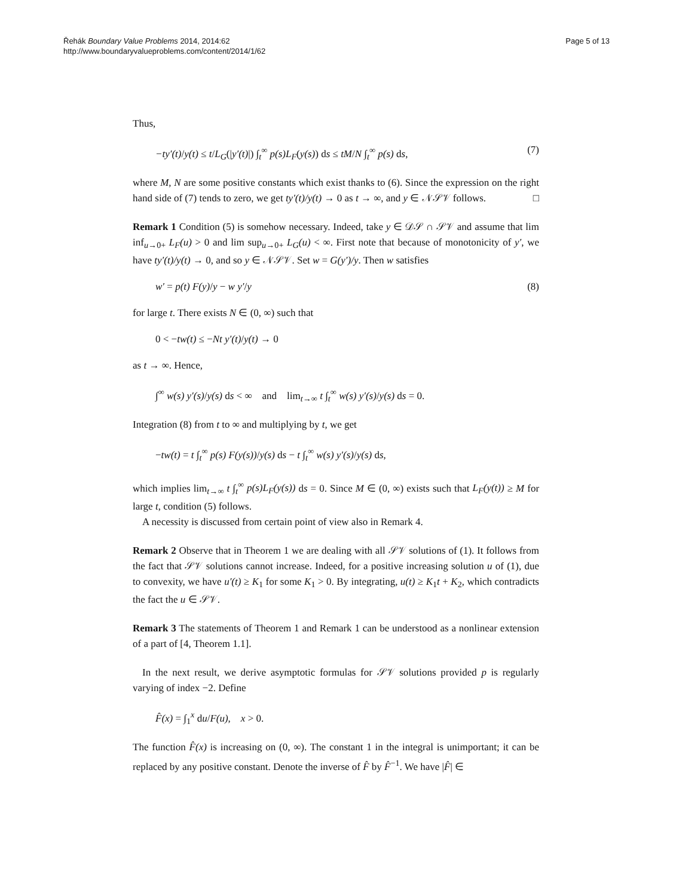Řehák Boundary Value Problems 2014, 2014:62
http://www.boundaryvalueproblems.com/content/2014/1/62
Page 5 of 13
Thus,
−ty′(t)/y(t) ≤ t/L<sub>G</sub>(|y′(t)|) ∫<sub>t</sub><sup>∞</sup> p(s)L<sub>F</sub>(y(s)) ds ≤ tM/N ∫<sub>t</sub><sup>∞</sup> p(s) ds, (7)
where M, N are some positive constants which exist thanks to (6). Since the expression on the right hand side of (7) tends to zero, we get ty′(t)/y(t) → 0 as t → ∞, and y ∈ 𝒩𝒮𝒱 follows. □
Remark 1 Condition (5) is somehow necessary. Indeed, take y ∈ 𝒟𝒮 ∩ 𝒮𝒱 and assume that lim inf<sub>u→0+</sub> L<sub>F</sub>(u) > 0 and lim sup<sub>u→0+</sub> L<sub>G</sub>(u) < ∞. First note that because of monotonicity of y′, we have ty′(t)/y(t) → 0, and so y ∈ 𝒩𝒮𝒱. Set w = G(y′)/y. Then w satisfies
w′ = p(t) F(y)/y − w y′/y (8)
for large t. There exists N ∈ (0, ∞) such that
0 < −tw(t) ≤ −Nt y′(t)/y(t) → 0
as t → ∞. Hence,
∫<sup>∞</sup> w(s) y′(s)/y(s) ds < ∞ and lim<sub>t→∞</sub> t ∫<sub>t</sub><sup>∞</sup> w(s) y′(s)/y(s) ds = 0.
Integration (8) from t to ∞ and multiplying by t, we get
−tw(t) = t ∫<sub>t</sub><sup>∞</sup> p(s) F(y(s))/y(s) ds − t ∫<sub>t</sub><sup>∞</sup> w(s) y′(s)/y(s) ds,
which implies lim<sub>t→∞</sub> t ∫<sub>t</sub><sup>∞</sup> p(s)L<sub>F</sub>(y(s)) ds = 0. Since M ∈ (0, ∞) exists such that L<sub>F</sub>(y(t)) ≥ M for large t, condition (5) follows.
A necessity is discussed from certain point of view also in Remark 4.
Remark 2 Observe that in Theorem 1 we are dealing with all 𝒮𝒱 solutions of (1). It follows from the fact that 𝒮𝒱 solutions cannot increase. Indeed, for a positive increasing solution u of (1), due to convexity, we have u′(t) ≥ K<sub>1</sub> for some K<sub>1</sub> > 0. By integrating, u(t) ≥ K<sub>1</sub>t + K<sub>2</sub>, which contradicts the fact the u ∈ 𝒮𝒱.
Remark 3 The statements of Theorem 1 and Remark 1 can be understood as a nonlinear extension of a part of [4, Theorem 1.1].
In the next result, we derive asymptotic formulas for 𝒮𝒱 solutions provided p is regularly varying of index −2. Define
F̂(x) = ∫<sub>1</sub><sup>x</sup> du/F(u), x > 0.
The function F̂(x) is increasing on (0, ∞). The constant 1 in the integral is unimportant; it can be replaced by any positive constant. Denote the inverse of F̂ by F̂<sup>−1</sup>. We have |F̂| ∈